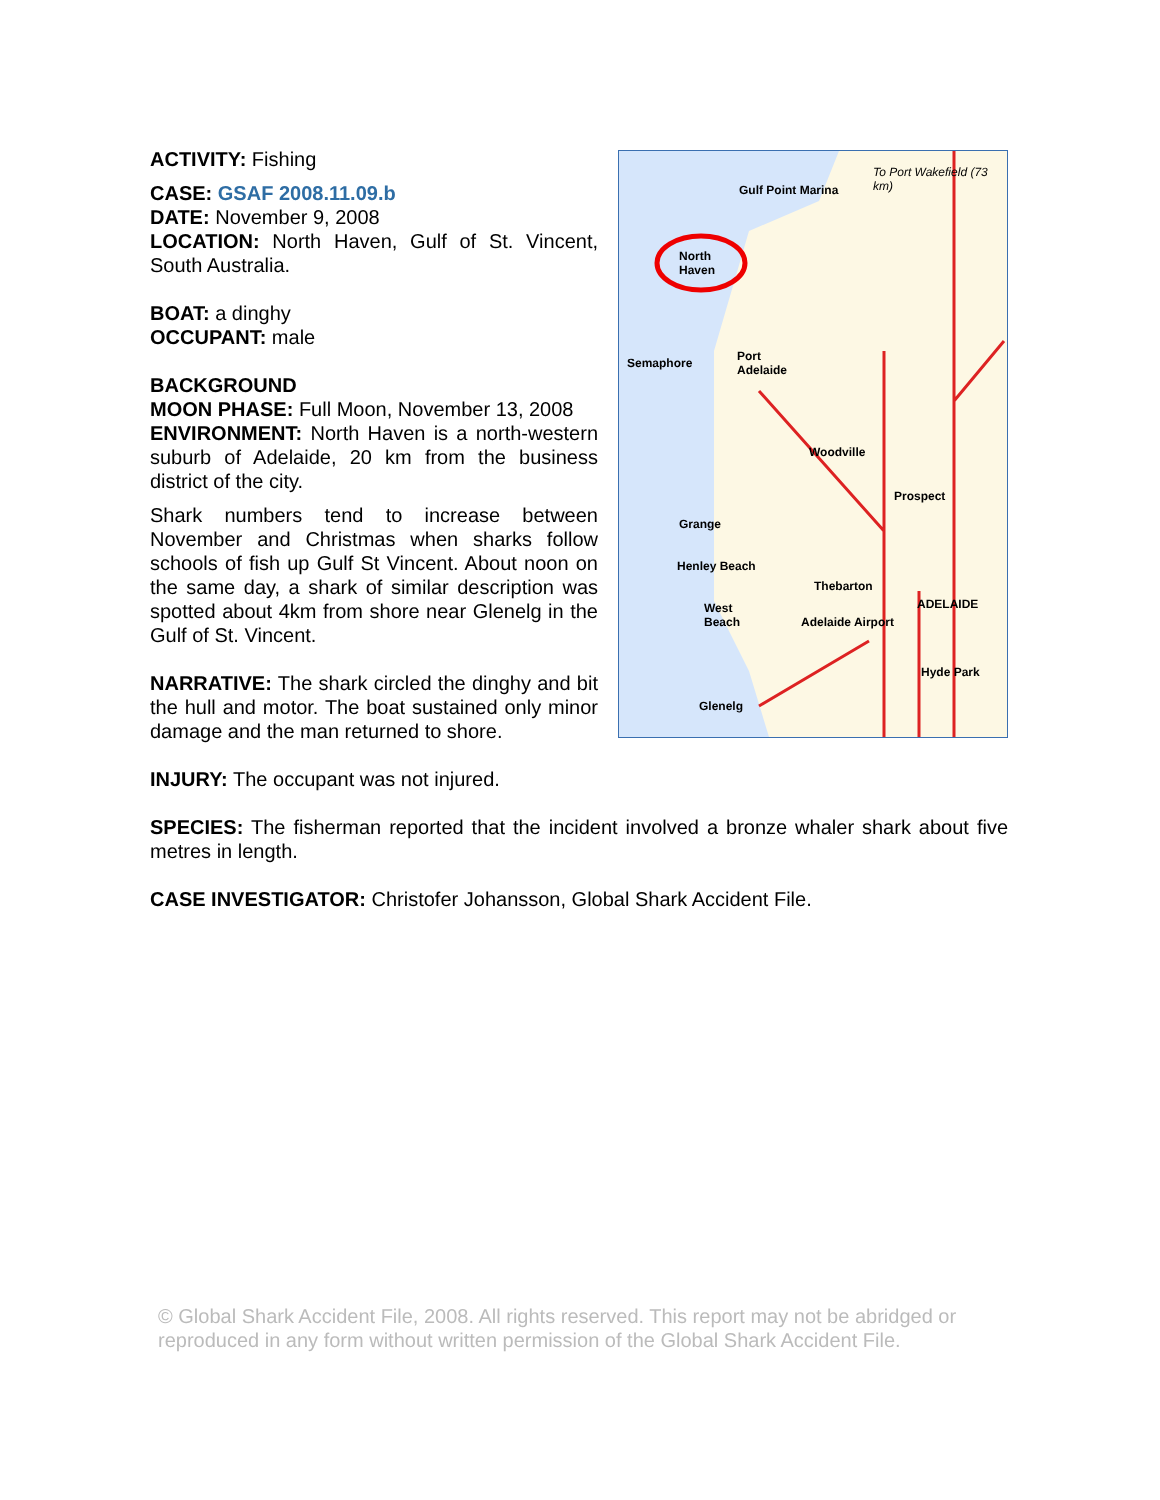ACTIVITY: Fishing
CASE: GSAF 2008.11.09.b
DATE: November 9, 2008
LOCATION: North Haven, Gulf of St. Vincent, South Australia.
BOAT: a dinghy
OCCUPANT: male
BACKGROUND
MOON PHASE: Full Moon, November 13, 2008
ENVIRONMENT: North Haven is a north-western suburb of Adelaide, 20 km from the business district of the city.
Shark numbers tend to increase between November and Christmas when sharks follow schools of fish up Gulf St Vincent. About noon on the same day, a shark of similar description was spotted about 4km from shore near Glenelg in the Gulf of St. Vincent.
NARRATIVE: The shark circled the dinghy and bit the hull and motor. The boat sustained only minor damage and the man returned to shore.
Gulf Point Marina
North
Haven
To Port Wakefield (73 km)
Semaphore
Port
Adelaide
Woodville
Prospect
Grange
Henley Beach
Thebarton
ADELAIDE
West
Beach
Adelaide Airport
Hyde Park
Glenelg
INJURY: The occupant was not injured.
SPECIES: The fisherman reported that the incident involved a bronze whaler shark about five metres in length.
CASE INVESTIGATOR: Christofer Johansson, Global Shark Accident File.
© Global Shark Accident File, 2008. All rights reserved. This report may not be abridged or reproduced in any form without written permission of the Global Shark Accident File.